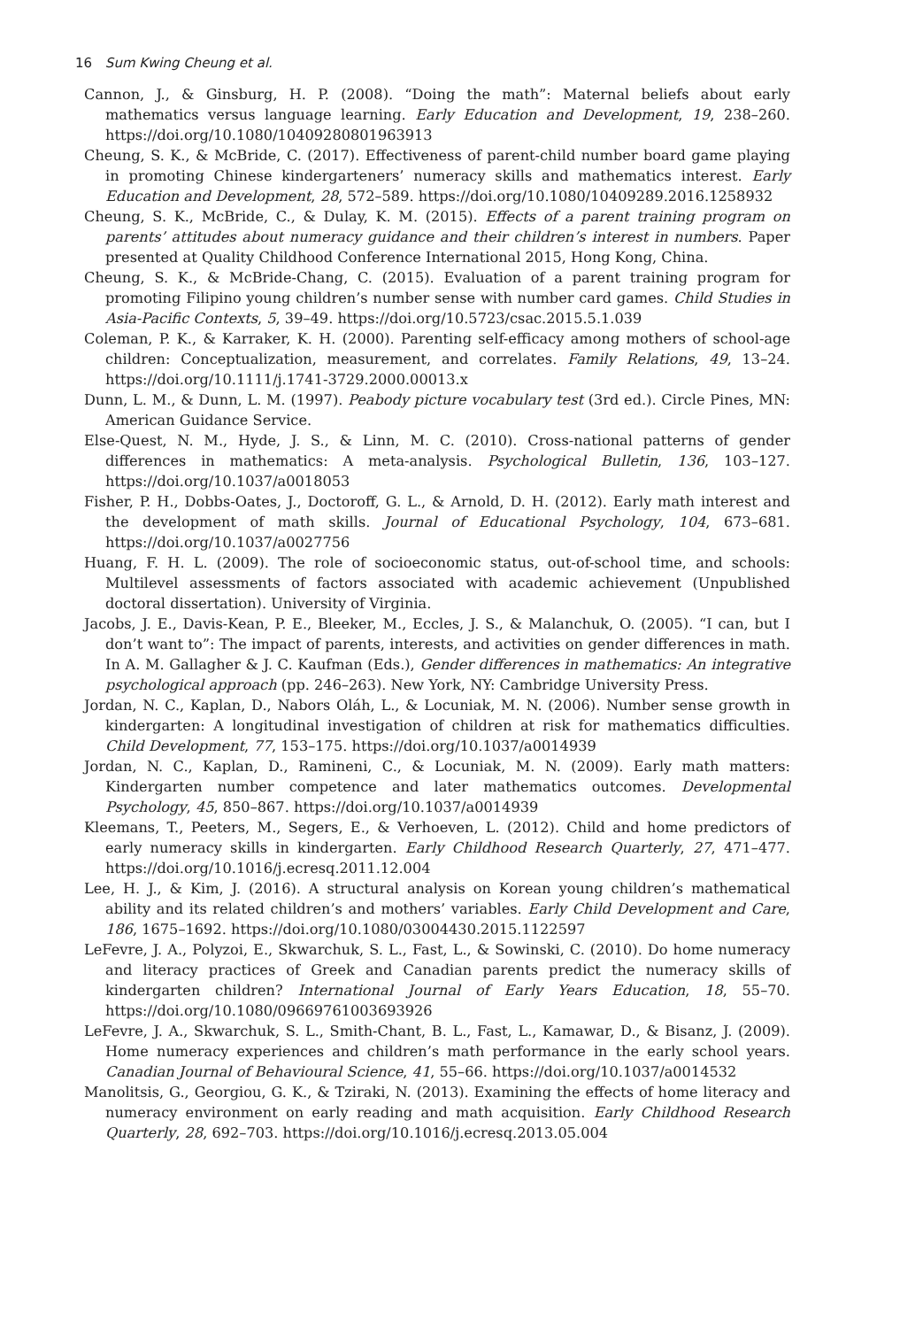16 Sum Kwing Cheung et al.
Cannon, J., & Ginsburg, H. P. (2008). “Doing the math”: Maternal beliefs about early mathematics versus language learning. Early Education and Development, 19, 238–260. https://doi.org/10.1080/10409280801963913
Cheung, S. K., & McBride, C. (2017). Effectiveness of parent-child number board game playing in promoting Chinese kindergarteners’ numeracy skills and mathematics interest. Early Education and Development, 28, 572–589. https://doi.org/10.1080/10409289.2016.1258932
Cheung, S. K., McBride, C., & Dulay, K. M. (2015). Effects of a parent training program on parents’ attitudes about numeracy guidance and their children’s interest in numbers. Paper presented at Quality Childhood Conference International 2015, Hong Kong, China.
Cheung, S. K., & McBride-Chang, C. (2015). Evaluation of a parent training program for promoting Filipino young children’s number sense with number card games. Child Studies in Asia-Pacific Contexts, 5, 39–49. https://doi.org/10.5723/csac.2015.5.1.039
Coleman, P. K., & Karraker, K. H. (2000). Parenting self-efficacy among mothers of school-age children: Conceptualization, measurement, and correlates. Family Relations, 49, 13–24. https://doi.org/10.1111/j.1741-3729.2000.00013.x
Dunn, L. M., & Dunn, L. M. (1997). Peabody picture vocabulary test (3rd ed.). Circle Pines, MN: American Guidance Service.
Else-Quest, N. M., Hyde, J. S., & Linn, M. C. (2010). Cross-national patterns of gender differences in mathematics: A meta-analysis. Psychological Bulletin, 136, 103–127. https://doi.org/10.1037/a0018053
Fisher, P. H., Dobbs-Oates, J., Doctoroff, G. L., & Arnold, D. H. (2012). Early math interest and the development of math skills. Journal of Educational Psychology, 104, 673–681. https://doi.org/10.1037/a0027756
Huang, F. H. L. (2009). The role of socioeconomic status, out-of-school time, and schools: Multilevel assessments of factors associated with academic achievement (Unpublished doctoral dissertation). University of Virginia.
Jacobs, J. E., Davis-Kean, P. E., Bleeker, M., Eccles, J. S., & Malanchuk, O. (2005). “I can, but I don’t want to”: The impact of parents, interests, and activities on gender differences in math. In A. M. Gallagher & J. C. Kaufman (Eds.), Gender differences in mathematics: An integrative psychological approach (pp. 246–263). New York, NY: Cambridge University Press.
Jordan, N. C., Kaplan, D., Nabors Oláh, L., & Locuniak, M. N. (2006). Number sense growth in kindergarten: A longitudinal investigation of children at risk for mathematics difficulties. Child Development, 77, 153–175. https://doi.org/10.1037/a0014939
Jordan, N. C., Kaplan, D., Ramineni, C., & Locuniak, M. N. (2009). Early math matters: Kindergarten number competence and later mathematics outcomes. Developmental Psychology, 45, 850–867. https://doi.org/10.1037/a0014939
Kleemans, T., Peeters, M., Segers, E., & Verhoeven, L. (2012). Child and home predictors of early numeracy skills in kindergarten. Early Childhood Research Quarterly, 27, 471–477. https://doi.org/10.1016/j.ecresq.2011.12.004
Lee, H. J., & Kim, J. (2016). A structural analysis on Korean young children’s mathematical ability and its related children’s and mothers’ variables. Early Child Development and Care, 186, 1675–1692. https://doi.org/10.1080/03004430.2015.1122597
LeFevre, J. A., Polyzoi, E., Skwarchuk, S. L., Fast, L., & Sowinski, C. (2010). Do home numeracy and literacy practices of Greek and Canadian parents predict the numeracy skills of kindergarten children? International Journal of Early Years Education, 18, 55–70. https://doi.org/10.1080/09669761003693926
LeFevre, J. A., Skwarchuk, S. L., Smith-Chant, B. L., Fast, L., Kamawar, D., & Bisanz, J. (2009). Home numeracy experiences and children’s math performance in the early school years. Canadian Journal of Behavioural Science, 41, 55–66. https://doi.org/10.1037/a0014532
Manolitsis, G., Georgiou, G. K., & Tziraki, N. (2013). Examining the effects of home literacy and numeracy environment on early reading and math acquisition. Early Childhood Research Quarterly, 28, 692–703. https://doi.org/10.1016/j.ecresq.2013.05.004